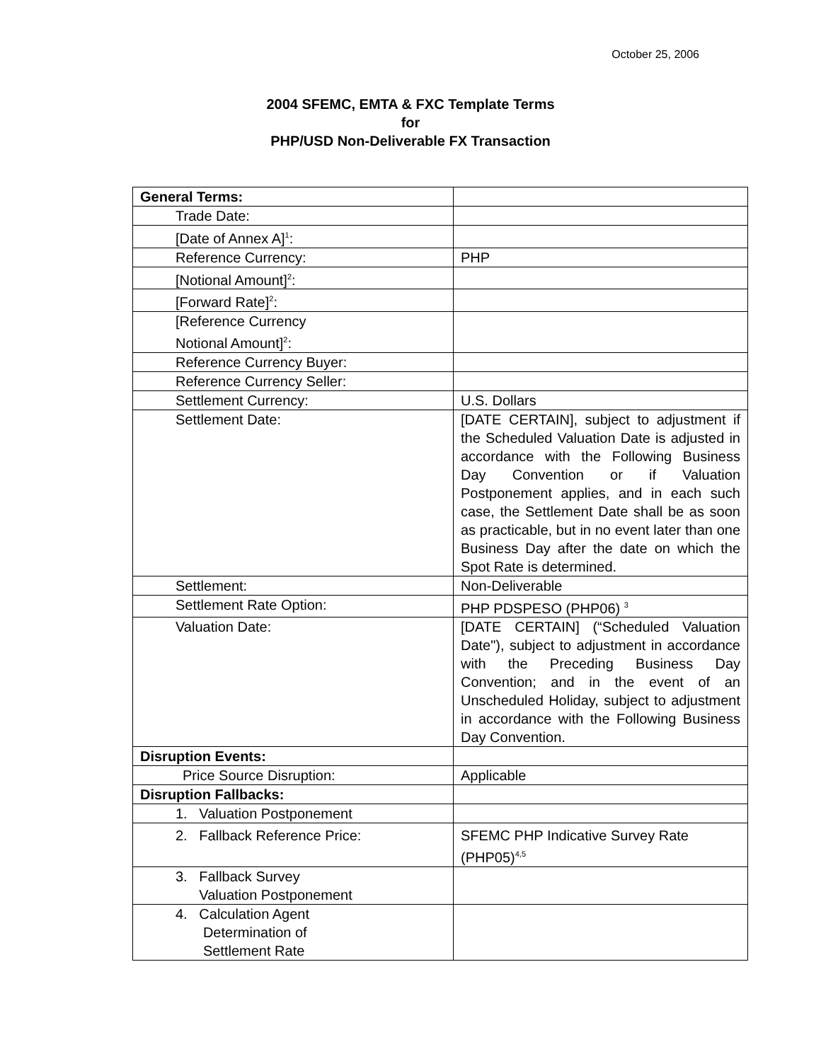October 25, 2006
2004 SFEMC, EMTA & FXC Template Terms
for
PHP/USD Non-Deliverable FX Transaction
| General Terms: | |
| Trade Date: | |
| [Date of Annex A]<sup>1</sup>: | |
| Reference Currency: | PHP |
| [Notional Amount]<sup>2</sup>: | |
| [Forward Rate]<sup>2</sup>: | |
| [Reference Currency Notional Amount]<sup>2</sup>: | |
| Reference Currency Buyer: | |
| Reference Currency Seller: | |
| Settlement Currency: | U.S. Dollars |
| Settlement Date: | [DATE CERTAIN], subject to adjustment if the Scheduled Valuation Date is adjusted in accordance with the Following Business Day Convention or if Valuation Postponement applies, and in each such case, the Settlement Date shall be as soon as practicable, but in no event later than one Business Day after the date on which the Spot Rate is determined. |
| Settlement: | Non-Deliverable |
| Settlement Rate Option: | PHP PDSPESO (PHP06) <sup>3</sup> |
| Valuation Date: | [DATE CERTAIN] (“Scheduled Valuation Date"), subject to adjustment in accordance with the Preceding Business Day Convention; and in the event of an Unscheduled Holiday, subject to adjustment in accordance with the Following Business Day Convention. |
| Disruption Events: | |
| Price Source Disruption: | Applicable |
| Disruption Fallbacks: | |
| 1. Valuation Postponement | |
| 2. Fallback Reference Price: | SFEMC PHP Indicative Survey Rate (PHP05)<sup>4,5</sup> |
| 3. Fallback Survey Valuation Postponement | |
| 4. Calculation Agent Determination of Settlement Rate | |